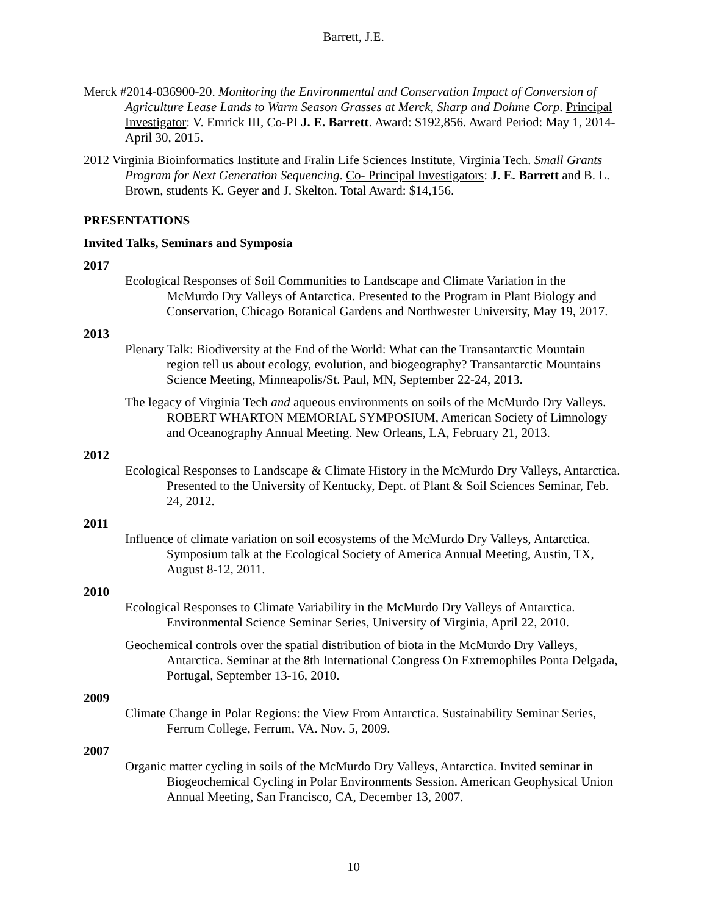Barrett, J.E.
Merck #2014-036900-20. Monitoring the Environmental and Conservation Impact of Conversion of Agriculture Lease Lands to Warm Season Grasses at Merck, Sharp and Dohme Corp. Principal Investigator: V. Emrick III, Co-PI J. E. Barrett. Award: $192,856. Award Period: May 1, 2014- April 30, 2015.
2012 Virginia Bioinformatics Institute and Fralin Life Sciences Institute, Virginia Tech. Small Grants Program for Next Generation Sequencing. Co- Principal Investigators: J. E. Barrett and B. L. Brown, students K. Geyer and J. Skelton. Total Award: $14,156.
PRESENTATIONS
Invited Talks, Seminars and Symposia
2017
Ecological Responses of Soil Communities to Landscape and Climate Variation in the McMurdo Dry Valleys of Antarctica. Presented to the Program in Plant Biology and Conservation, Chicago Botanical Gardens and Northwester University, May 19, 2017.
2013
Plenary Talk: Biodiversity at the End of the World: What can the Transantarctic Mountain region tell us about ecology, evolution, and biogeography? Transantarctic Mountains Science Meeting, Minneapolis/St. Paul, MN, September 22-24, 2013.
The legacy of Virginia Tech and aqueous environments on soils of the McMurdo Dry Valleys. ROBERT WHARTON MEMORIAL SYMPOSIUM, American Society of Limnology and Oceanography Annual Meeting. New Orleans, LA, February 21, 2013.
2012
Ecological Responses to Landscape & Climate History in the McMurdo Dry Valleys, Antarctica. Presented to the University of Kentucky, Dept. of Plant & Soil Sciences Seminar, Feb. 24, 2012.
2011
Influence of climate variation on soil ecosystems of the McMurdo Dry Valleys, Antarctica. Symposium talk at the Ecological Society of America Annual Meeting, Austin, TX, August 8-12, 2011.
2010
Ecological Responses to Climate Variability in the McMurdo Dry Valleys of Antarctica. Environmental Science Seminar Series, University of Virginia, April 22, 2010.
Geochemical controls over the spatial distribution of biota in the McMurdo Dry Valleys, Antarctica. Seminar at the 8th International Congress On Extremophiles Ponta Delgada, Portugal, September 13-16, 2010.
2009
Climate Change in Polar Regions: the View From Antarctica. Sustainability Seminar Series, Ferrum College, Ferrum, VA. Nov. 5, 2009.
2007
Organic matter cycling in soils of the McMurdo Dry Valleys, Antarctica. Invited seminar in Biogeochemical Cycling in Polar Environments Session. American Geophysical Union Annual Meeting, San Francisco, CA, December 13, 2007.
10